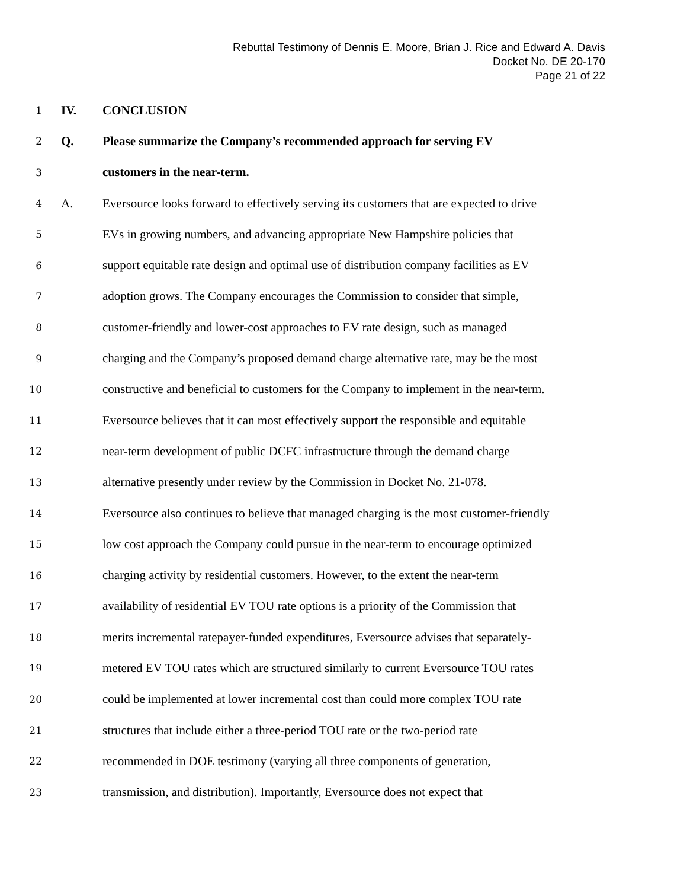Rebuttal Testimony of Dennis E. Moore, Brian J. Rice and Edward A. Davis
Docket No. DE 20-170
Page 21 of 22
1 IV. CONCLUSION
2 Q. Please summarize the Company’s recommended approach for serving EV
3 customers in the near-term.
4 A. Eversource looks forward to effectively serving its customers that are expected to drive
5 EVs in growing numbers, and advancing appropriate New Hampshire policies that
6 support equitable rate design and optimal use of distribution company facilities as EV
7 adoption grows. The Company encourages the Commission to consider that simple,
8 customer-friendly and lower-cost approaches to EV rate design, such as managed
9 charging and the Company’s proposed demand charge alternative rate, may be the most
10 constructive and beneficial to customers for the Company to implement in the near-term.
11 Eversource believes that it can most effectively support the responsible and equitable
12 near-term development of public DCFC infrastructure through the demand charge
13 alternative presently under review by the Commission in Docket No. 21-078.
14 Eversource also continues to believe that managed charging is the most customer-friendly
15 low cost approach the Company could pursue in the near-term to encourage optimized
16 charging activity by residential customers. However, to the extent the near-term
17 availability of residential EV TOU rate options is a priority of the Commission that
18 merits incremental ratepayer-funded expenditures, Eversource advises that separately-
19 metered EV TOU rates which are structured similarly to current Eversource TOU rates
20 could be implemented at lower incremental cost than could more complex TOU rate
21 structures that include either a three-period TOU rate or the two-period rate
22 recommended in DOE testimony (varying all three components of generation,
23 transmission, and distribution). Importantly, Eversource does not expect that